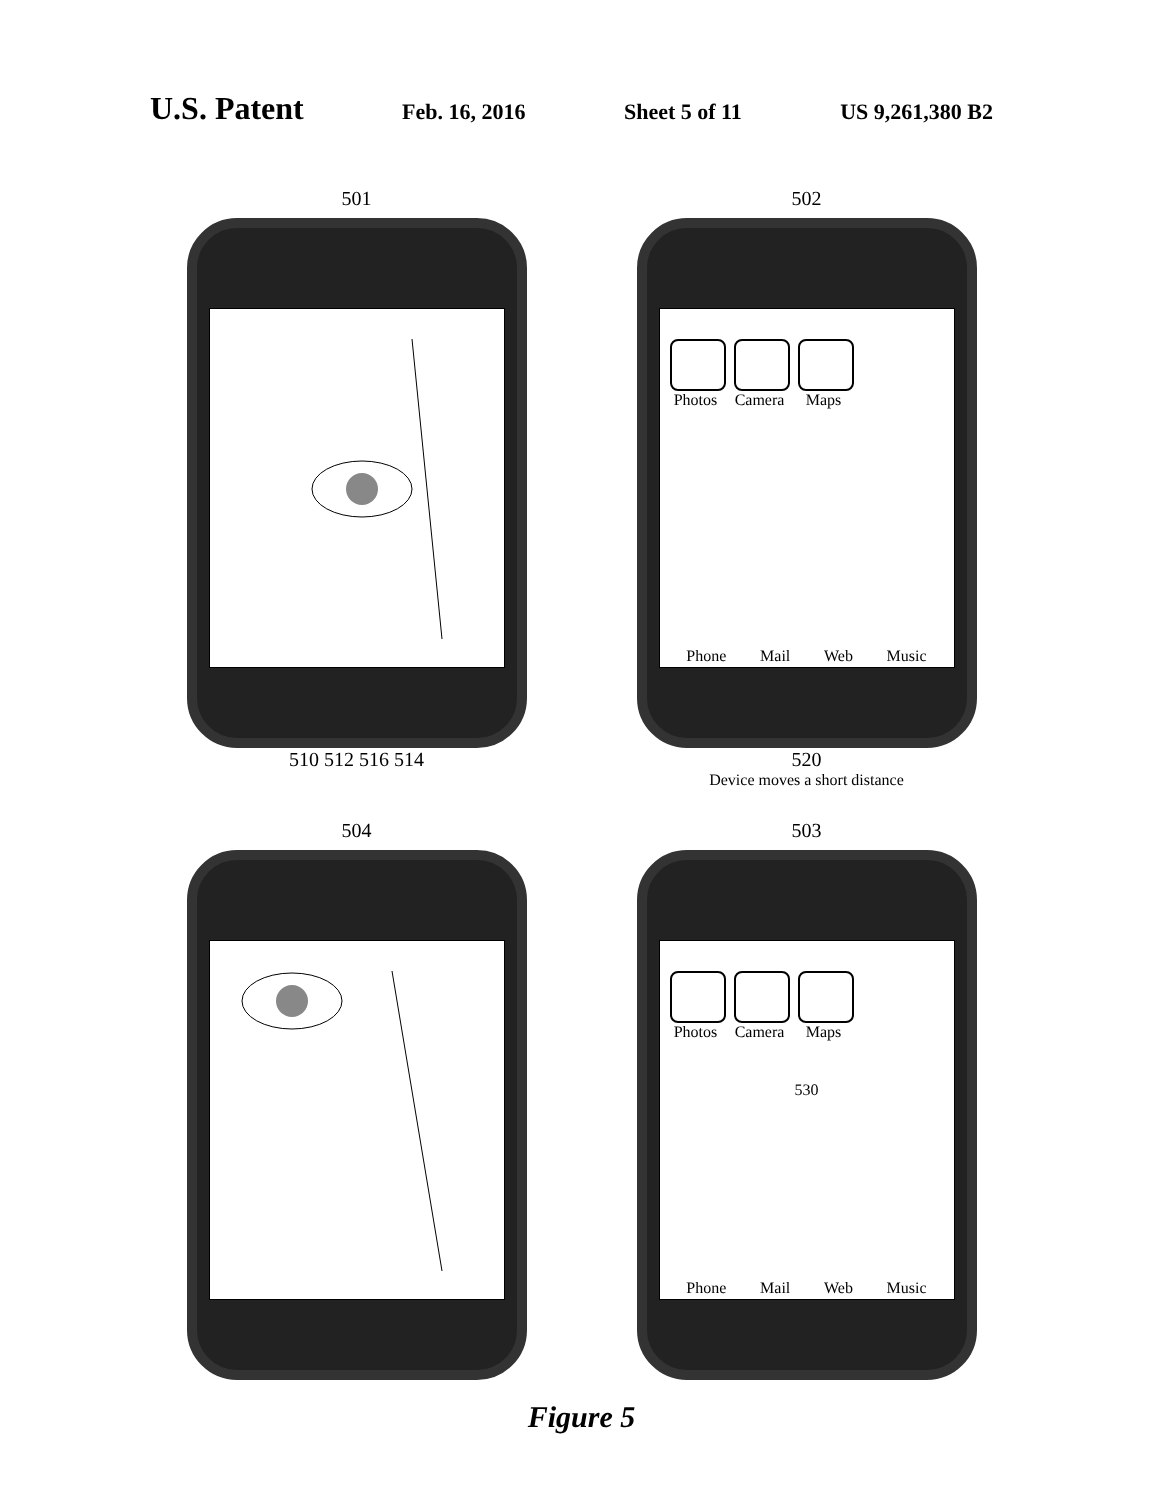U.S. Patent Feb. 16, 2016 Sheet 5 of 11 US 9,261,380 B2
501
510 512 516 514
502
Photos
Camera
Maps
Phone Mail Web Music
520
Device moves a short distance
504
503
Photos
Camera
Maps
530
Phone Mail Web Music
Figure 5